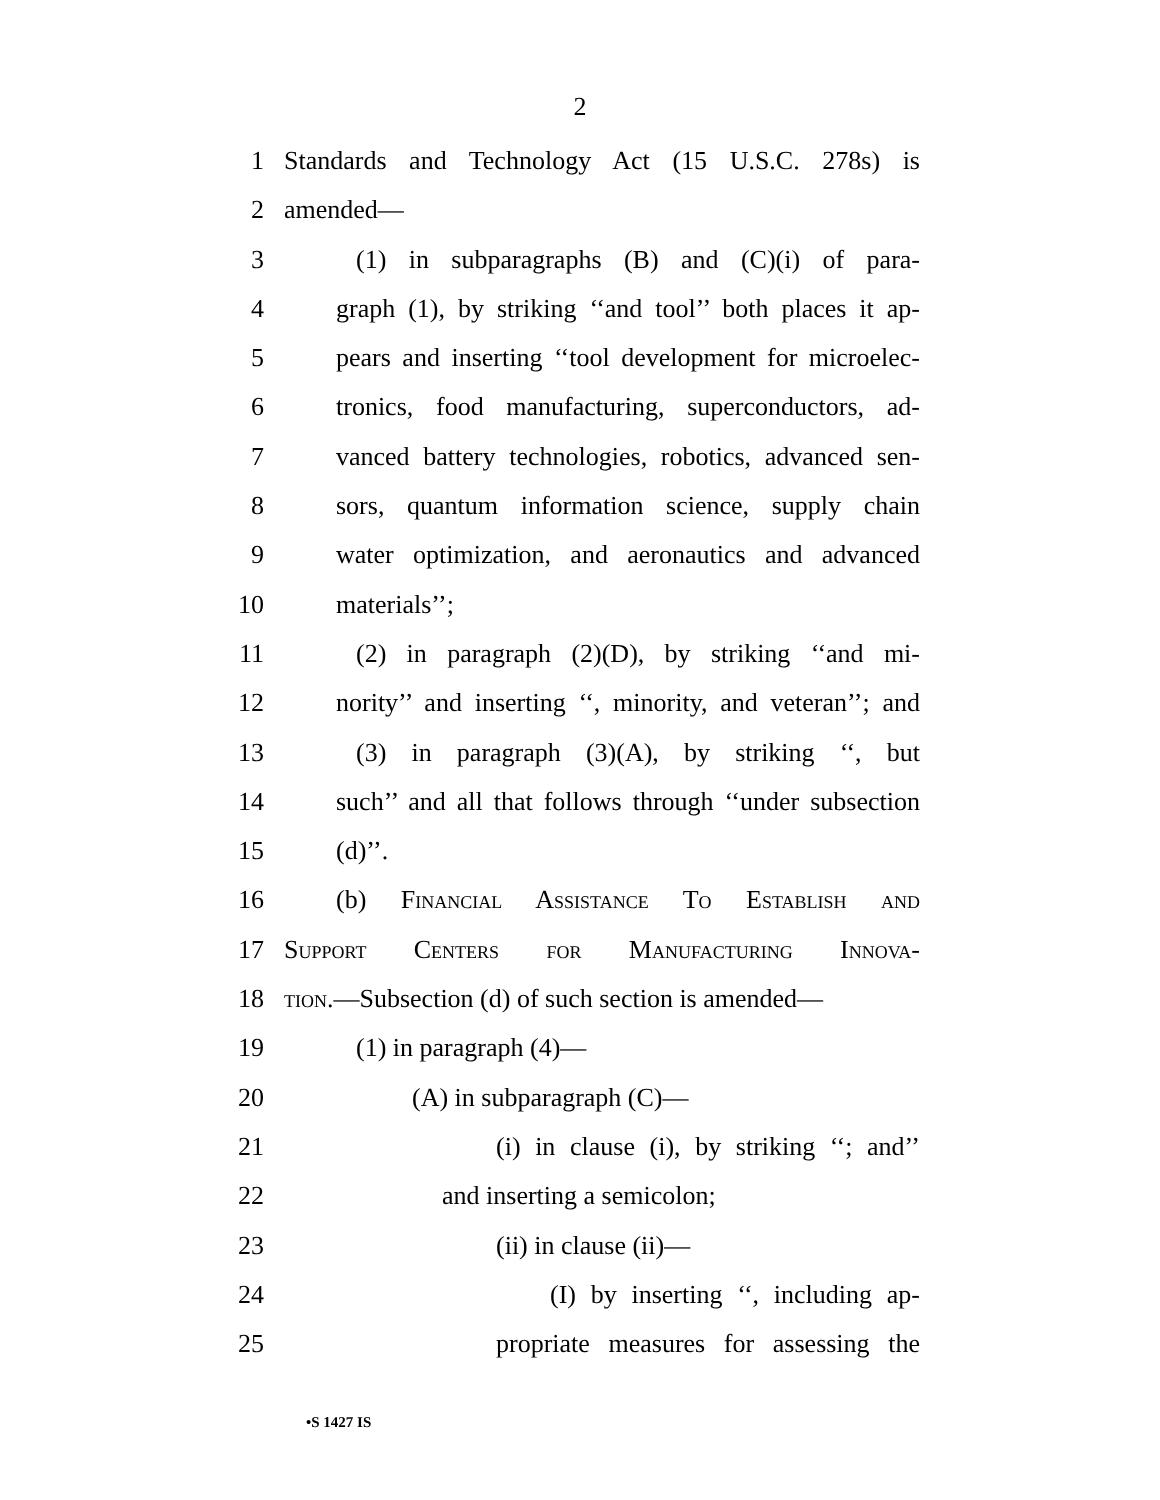2
1 Standards and Technology Act (15 U.S.C. 278s) is
2 amended—
3 (1) in subparagraphs (B) and (C)(i) of para-
4 graph (1), by striking ‘‘and tool’’ both places it ap-
5 pears and inserting ‘‘tool development for microelec-
6 tronics, food manufacturing, superconductors, ad-
7 vanced battery technologies, robotics, advanced sen-
8 sors, quantum information science, supply chain
9 water optimization, and aeronautics and advanced
10 materials’’;
11 (2) in paragraph (2)(D), by striking ‘‘and mi-
12 nority’’ and inserting ‘‘, minority, and veteran’’; and
13 (3) in paragraph (3)(A), by striking ‘‘, but
14 such’’ and all that follows through ‘‘under subsection
15 (d)’’.
16 (b) Financial Assistance To Establish and
17 Support Centers for Manufacturing Innova-
18 tion.—Subsection (d) of such section is amended—
19 (1) in paragraph (4)—
20 (A) in subparagraph (C)—
21 (i) in clause (i), by striking ‘‘; and’’
22 and inserting a semicolon;
23 (ii) in clause (ii)—
24 (I) by inserting ‘‘, including ap-
25 propriate measures for assessing the
•S 1427 IS